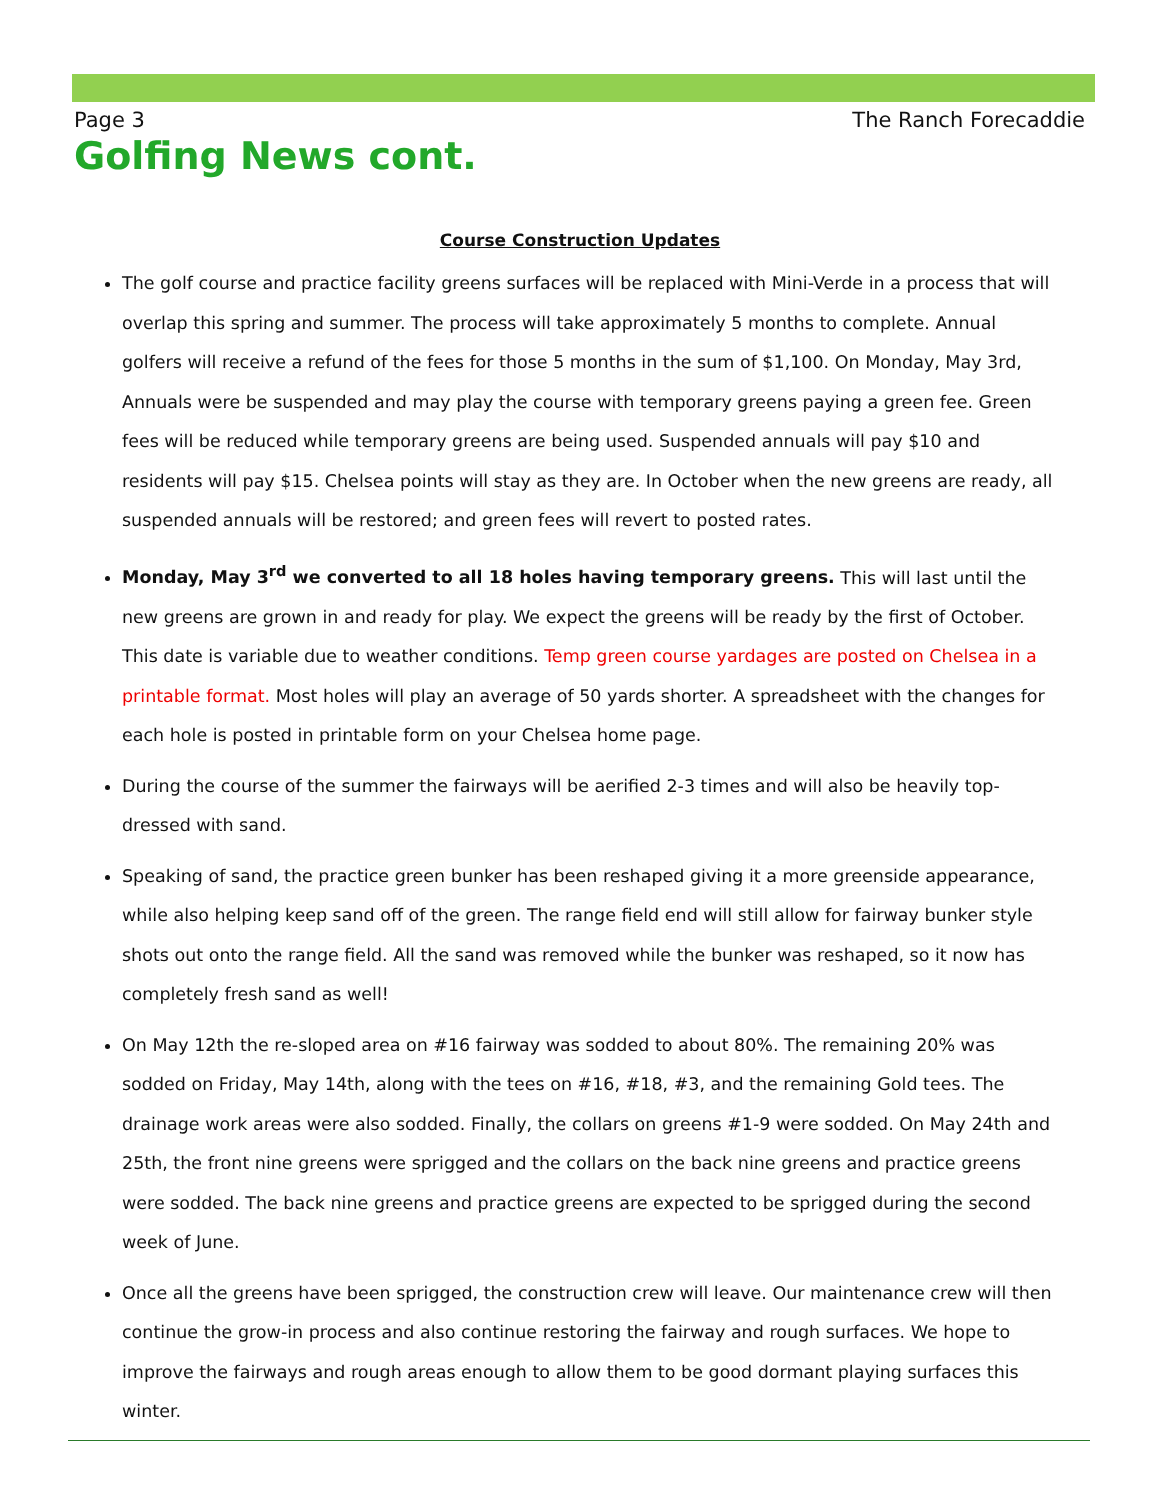Page 3 The Ranch Forecaddie
Golfing News cont.
Course Construction Updates
The golf course and practice facility greens surfaces will be replaced with Mini-Verde in a process that will overlap this spring and summer. The process will take approximately 5 months to complete. Annual golfers will receive a refund of the fees for those 5 months in the sum of $1,100. On Monday, May 3rd, Annuals were be suspended and may play the course with temporary greens paying a green fee. Green fees will be reduced while temporary greens are being used. Suspended annuals will pay $10 and residents will pay $15. Chelsea points will stay as they are. In October when the new greens are ready, all suspended annuals will be restored; and green fees will revert to posted rates.
Monday, May 3<sup>rd</sup> we converted to all 18 holes having temporary greens. This will last until the new greens are grown in and ready for play. We expect the greens will be ready by the first of October. This date is variable due to weather conditions. Temp green course yardages are posted on Chelsea in a printable format. Most holes will play an average of 50 yards shorter. A spreadsheet with the changes for each hole is posted in printable form on your Chelsea home page.
During the course of the summer the fairways will be aerified 2-3 times and will also be heavily top-dressed with sand.
Speaking of sand, the practice green bunker has been reshaped giving it a more greenside appearance, while also helping keep sand off of the green. The range field end will still allow for fairway bunker style shots out onto the range field. All the sand was removed while the bunker was reshaped, so it now has completely fresh sand as well!
On May 12th the re-sloped area on #16 fairway was sodded to about 80%. The remaining 20% was sodded on Friday, May 14th, along with the tees on #16, #18, #3, and the remaining Gold tees. The drainage work areas were also sodded. Finally, the collars on greens #1-9 were sodded. On May 24th and 25th, the front nine greens were sprigged and the collars on the back nine greens and practice greens were sodded. The back nine greens and practice greens are expected to be sprigged during the second week of June.
Once all the greens have been sprigged, the construction crew will leave. Our maintenance crew will then continue the grow-in process and also continue restoring the fairway and rough surfaces. We hope to improve the fairways and rough areas enough to allow them to be good dormant playing surfaces this winter.